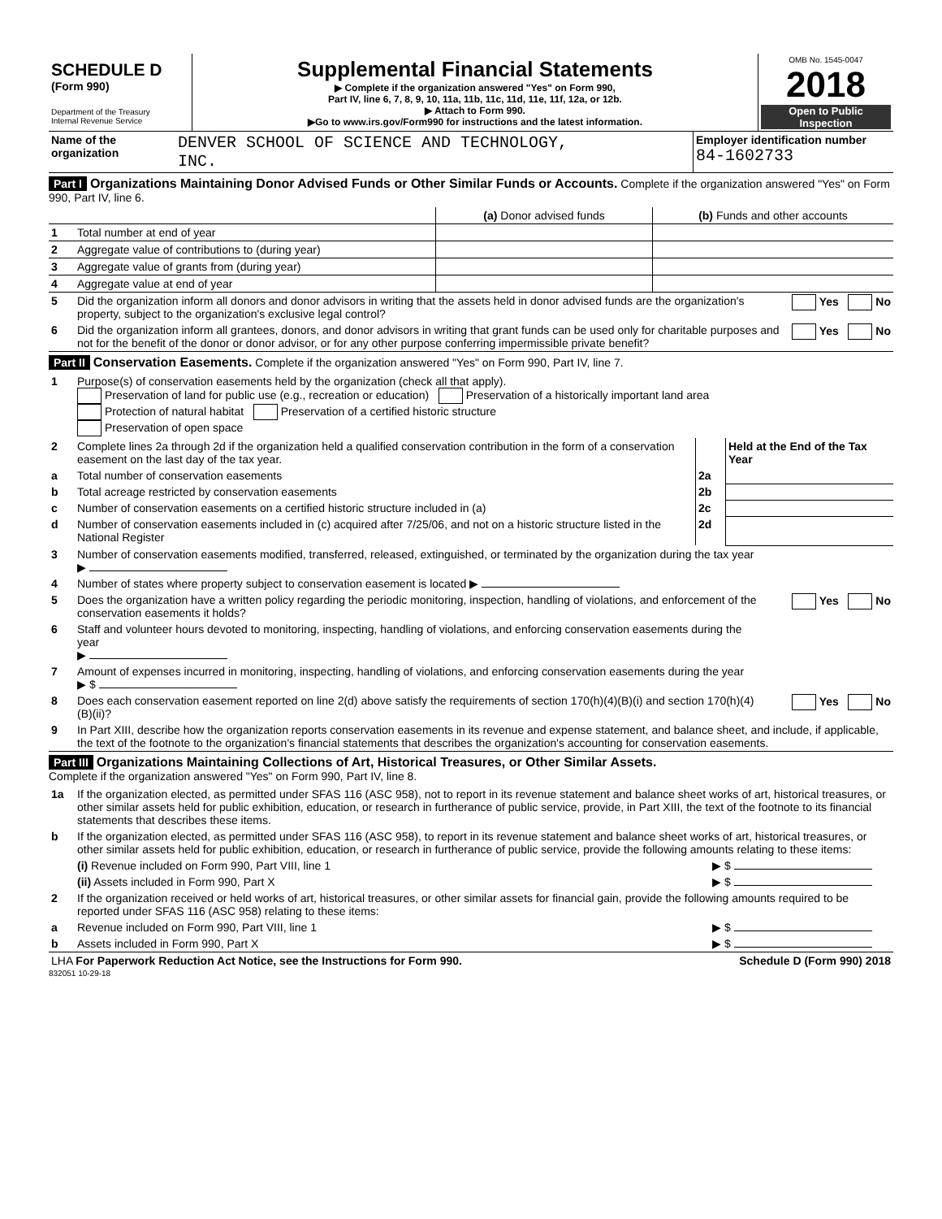| SCHEDULE D (Form 990) Department of the Treasury Internal Revenue Service | Supplemental Financial Statements ▶ Complete if the organization answered "Yes" on Form 990, Part IV, line 6, 7, 8, 9, 10, 11a, 11b, 11c, 11d, 11e, 11f, 12a, or 12b. ▶ Attach to Form 990. ▶Go to www.irs.gov/Form990 for instructions and the latest information. | OMB No. 1545-0047 2018 Open to Public Inspection |
| Name of the organization | DENVER SCHOOL OF SCIENCE AND TECHNOLOGY, INC. | Employer identification number 84-1602733 |
Part I Organizations Maintaining Donor Advised Funds or Other Similar Funds or Accounts. Complete if the organization answered "Yes" on Form 990, Part IV, line 6.
| | | (a) Donor advised funds | (b) Funds and other accounts |
| 1 | Total number at end of year | | |
| 2 | Aggregate value of contributions to (during year) | | |
| 3 | Aggregate value of grants from (during year) | | |
| 4 | Aggregate value at end of year | | |
| 5 | Did the organization inform all donors and donor advisors in writing that the assets held in donor advised funds are the organization's property, subject to the organization's exclusive legal control? | Yes No |
| 6 | Did the organization inform all grantees, donors, and donor advisors in writing that grant funds can be used only for charitable purposes and not for the benefit of the donor or donor advisor, or for any other purpose conferring impermissible private benefit? | Yes No |
Part II Conservation Easements. Complete if the organization answered "Yes" on Form 990, Part IV, line 7.
| 1 | Purpose(s) of conservation easements held by the organization (check all that apply). Preservation of land for public use (e.g., recreation or education) Preservation of a historically important land area Protection of natural habitat Preservation of a certified historic structure Preservation of open space | | |
| 2 | Complete lines 2a through 2d if the organization held a qualified conservation contribution in the form of a conservation easement on the last day of the tax year. | | Held at the End of the Tax Year |
| a | Total number of conservation easements | 2a | |
| b | Total acreage restricted by conservation easements | 2b | |
| c | Number of conservation easements on a certified historic structure included in (a) | 2c | |
| d | Number of conservation easements included in (c) acquired after 7/25/06, and not on a historic structure listed in the National Register | 2d | |
| 3 | Number of conservation easements modified, transferred, released, extinguished, or terminated by the organization during the tax year ▶ | |
| 4 | Number of states where property subject to conservation easement is located ▶ | |
| 5 | Does the organization have a written policy regarding the periodic monitoring, inspection, handling of violations, and enforcement of the conservation easements it holds? | Yes No |
| 6 | Staff and volunteer hours devoted to monitoring, inspecting, handling of violations, and enforcing conservation easements during the year ▶ | |
| 7 | Amount of expenses incurred in monitoring, inspecting, handling of violations, and enforcing conservation easements during the year ▶ $ | |
| 8 | Does each conservation easement reported on line 2(d) above satisfy the requirements of section 170(h)(4)(B)(i) and section 170(h)(4)(B)(ii)? | Yes No |
| 9 | In Part XIII, describe how the organization reports conservation easements in its revenue and expense statement, and balance sheet, and include, if applicable, the text of the footnote to the organization's financial statements that describes the organization's accounting for conservation easements. | |
Part III Organizations Maintaining Collections of Art, Historical Treasures, or Other Similar Assets.
Complete if the organization answered "Yes" on Form 990, Part IV, line 8.
| 1a | If the organization elected, as permitted under SFAS 116 (ASC 958), not to report in its revenue statement and balance sheet works of art, historical treasures, or other similar assets held for public exhibition, education, or research in furtherance of public service, provide, in Part XIII, the text of the footnote to its financial statements that describes these items. | |
| b | If the organization elected, as permitted under SFAS 116 (ASC 958), to report in its revenue statement and balance sheet works of art, historical treasures, or other similar assets held for public exhibition, education, or research in furtherance of public service, provide the following amounts relating to these items: | |
| | (i) Revenue included on Form 990, Part VIII, line 1 | ▶ $ |
| | (ii) Assets included in Form 990, Part X | ▶ $ |
| 2 | If the organization received or held works of art, historical treasures, or other similar assets for financial gain, provide the following amounts required to be reported under SFAS 116 (ASC 958) relating to these items: | |
| a | Revenue included on Form 990, Part VIII, line 1 | ▶ $ |
| b | Assets included in Form 990, Part X | ▶ $ |
| LHA For Paperwork Reduction Act Notice, see the Instructions for Form 990. | Schedule D (Form 990) 2018 |
832051 10-29-18